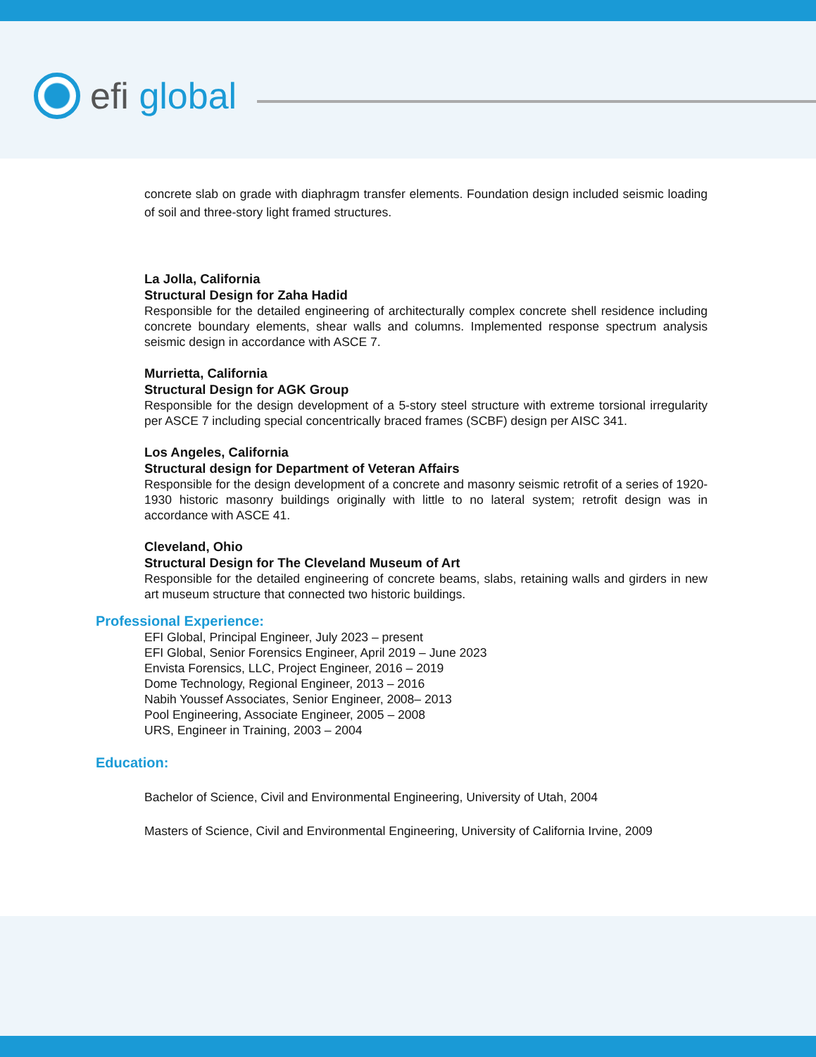efi global
concrete slab on grade with diaphragm transfer elements. Foundation design included seismic loading of soil and three-story light framed structures.
La Jolla, California
Structural Design for Zaha Hadid
Responsible for the detailed engineering of architecturally complex concrete shell residence including concrete boundary elements, shear walls and columns. Implemented response spectrum analysis seismic design in accordance with ASCE 7.
Murrietta, California
Structural Design for AGK Group
Responsible for the design development of a 5-story steel structure with extreme torsional irregularity per ASCE 7 including special concentrically braced frames (SCBF) design per AISC 341.
Los Angeles, California
Structural design for Department of Veteran Affairs
Responsible for the design development of a concrete and masonry seismic retrofit of a series of 1920-1930 historic masonry buildings originally with little to no lateral system; retrofit design was in accordance with ASCE 41.
Cleveland, Ohio
Structural Design for The Cleveland Museum of Art
Responsible for the detailed engineering of concrete beams, slabs, retaining walls and girders in new art museum structure that connected two historic buildings.
Professional Experience:
EFI Global, Principal Engineer, July 2023 – present
EFI Global, Senior Forensics Engineer, April 2019 – June 2023
Envista Forensics, LLC, Project Engineer, 2016 – 2019
Dome Technology, Regional Engineer, 2013 – 2016
Nabih Youssef Associates, Senior Engineer, 2008– 2013
Pool Engineering, Associate Engineer, 2005 – 2008
URS, Engineer in Training, 2003 – 2004
Education:
Bachelor of Science, Civil and Environmental Engineering, University of Utah, 2004
Masters of Science, Civil and Environmental Engineering, University of California Irvine, 2009